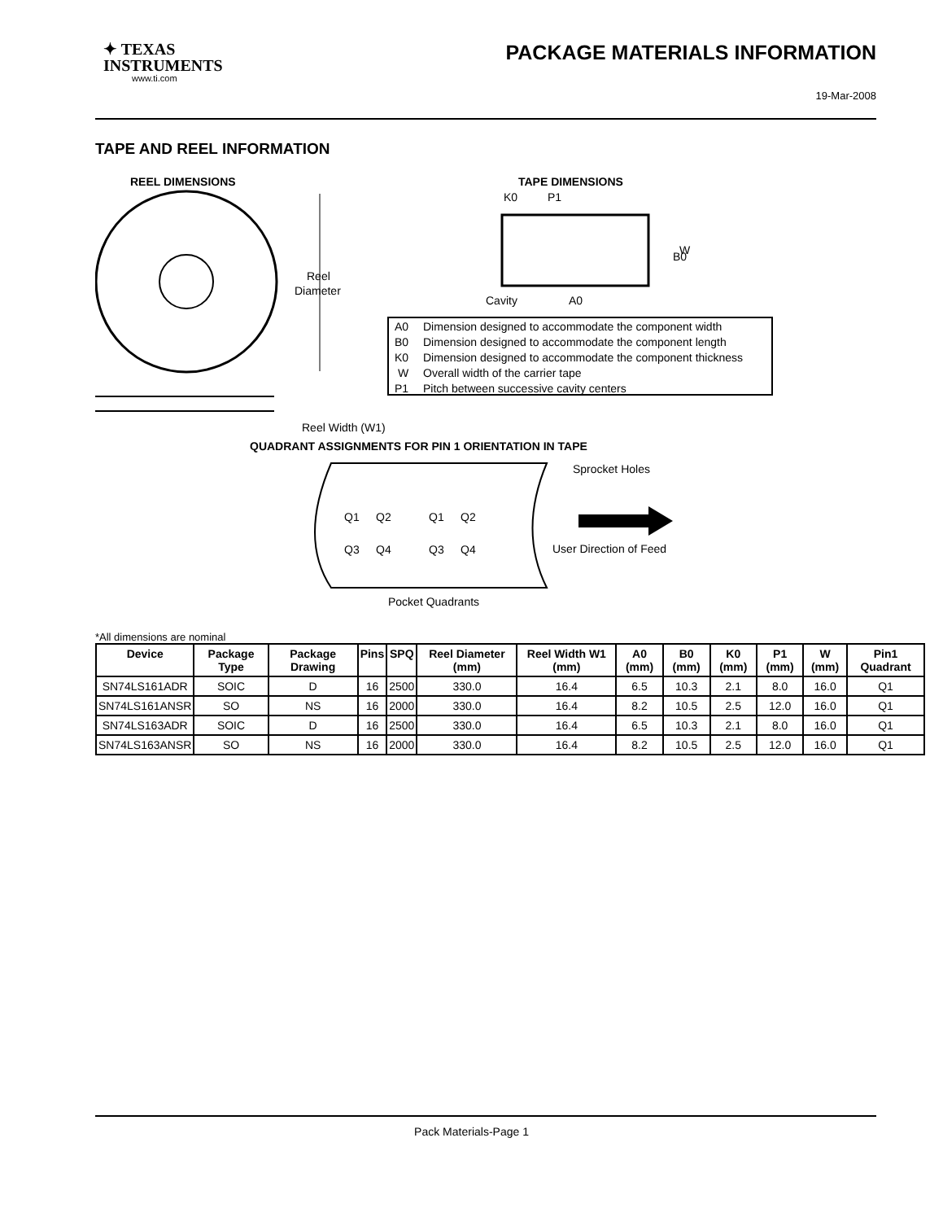✦ TEXAS
INSTRUMENTS
www.ti.com
PACKAGE MATERIALS INFORMATION
19-Mar-2008
TAPE AND REEL INFORMATION
REEL DIMENSIONS
TAPE DIMENSIONS
Reel
Diameter
Reel Width (W1)
B0
W
Cavity
A0
K0
P1
A0
Dimension designed to accommodate the component width
B0
Dimension designed to accommodate the component length
K0
Dimension designed to accommodate the component thickness
W
Overall width of the carrier tape
P1
Pitch between successive cavity centers
QUADRANT ASSIGNMENTS FOR PIN 1 ORIENTATION IN TAPE
Q1
Q2
Q3
Q4
Q1
Q2
Q3
Q4
Sprocket Holes
User Direction of Feed
Pocket Quadrants
*All dimensions are nominal
| Device | Package Type | Package Drawing | Pins | SPQ | Reel Diameter (mm) | Reel Width W1 (mm) | A0 (mm) | B0 (mm) | K0 (mm) | P1 (mm) | W (mm) | Pin1 Quadrant |
| --- | --- | --- | --- | --- | --- | --- | --- | --- | --- | --- | --- | --- |
| SN74LS161ADR | SOIC | D | 16 | 2500 | 330.0 | 16.4 | 6.5 | 10.3 | 2.1 | 8.0 | 16.0 | Q1 |
| SN74LS161ANSR | SO | NS | 16 | 2000 | 330.0 | 16.4 | 8.2 | 10.5 | 2.5 | 12.0 | 16.0 | Q1 |
| SN74LS163ADR | SOIC | D | 16 | 2500 | 330.0 | 16.4 | 6.5 | 10.3 | 2.1 | 8.0 | 16.0 | Q1 |
| SN74LS163ANSR | SO | NS | 16 | 2000 | 330.0 | 16.4 | 8.2 | 10.5 | 2.5 | 12.0 | 16.0 | Q1 |
Pack Materials-Page 1